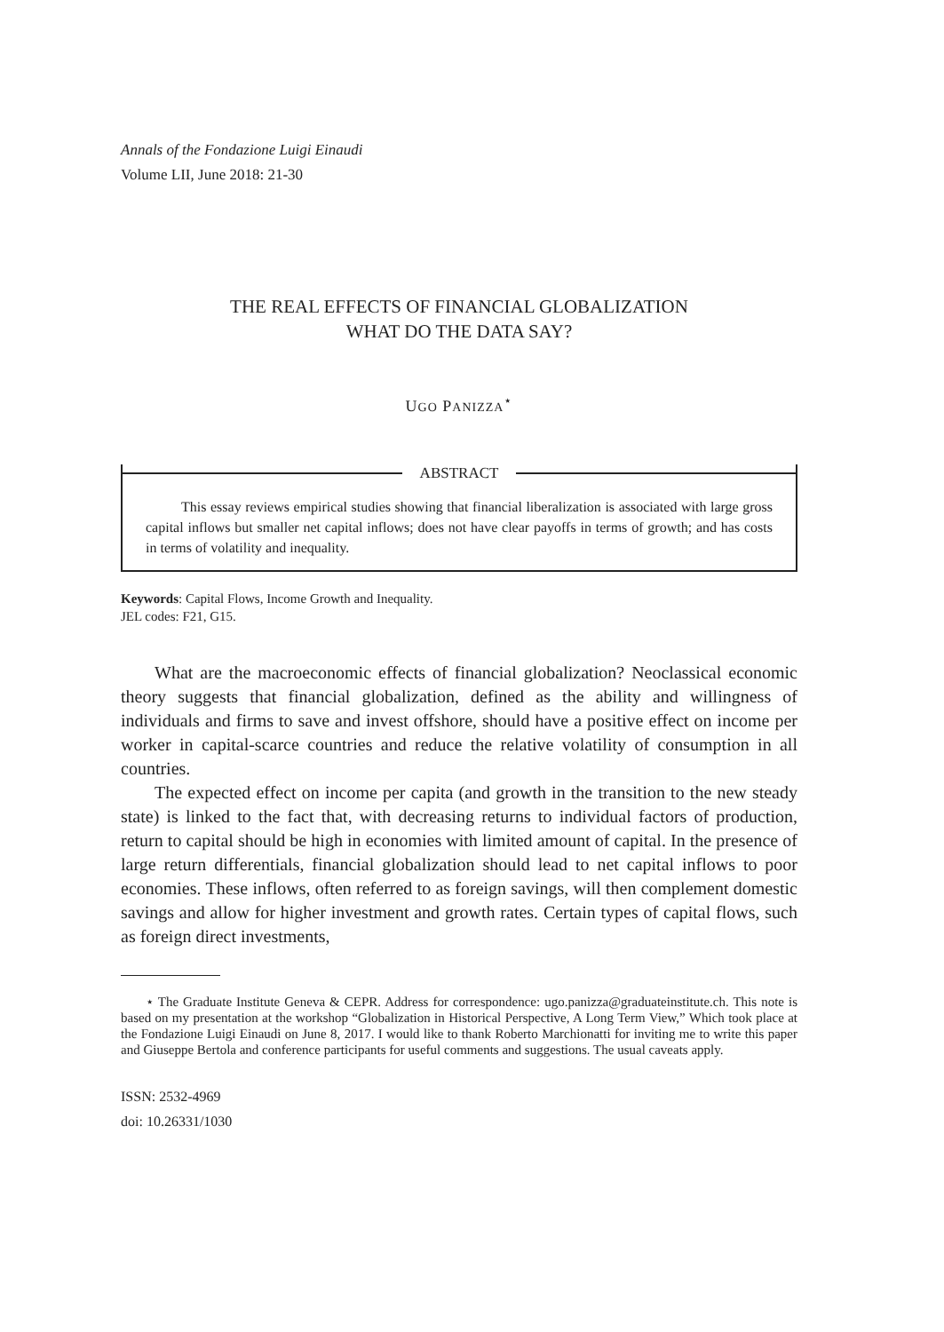Annals of the Fondazione Luigi Einaudi
Volume LII, June 2018: 21-30
THE REAL EFFECTS OF FINANCIAL GLOBALIZATION
WHAT DO THE DATA SAY?
UGO PANIZZA<sup>⋆</sup>
ABSTRACT
This essay reviews empirical studies showing that financial liberalization is associated with large gross capital inflows but smaller net capital inflows; does not have clear payoffs in terms of growth; and has costs in terms of volatility and inequality.
Keywords: Capital Flows, Income Growth and Inequality.
JEL codes: F21, G15.
What are the macroeconomic effects of financial globalization? Neoclassical economic theory suggests that financial globalization, defined as the ability and willingness of individuals and firms to save and invest offshore, should have a positive effect on income per worker in capital-scarce countries and reduce the relative volatility of consumption in all countries.
The expected effect on income per capita (and growth in the transition to the new steady state) is linked to the fact that, with decreasing returns to individual factors of production, return to capital should be high in economies with limited amount of capital. In the presence of large return differentials, financial globalization should lead to net capital inflows to poor economies. These inflows, often referred to as foreign savings, will then complement domestic savings and allow for higher investment and growth rates. Certain types of capital flows, such as foreign direct investments,
⋆ The Graduate Institute Geneva & CEPR. Address for correspondence: ugo.panizza@graduateinstitute.ch. This note is based on my presentation at the workshop “Globalization in Historical Perspective, A Long Term View,” Which took place at the Fondazione Luigi Einaudi on June 8, 2017. I would like to thank Roberto Marchionatti for inviting me to write this paper and Giuseppe Bertola and conference participants for useful comments and suggestions. The usual caveats apply.
ISSN: 2532-4969
doi: 10.26331/1030